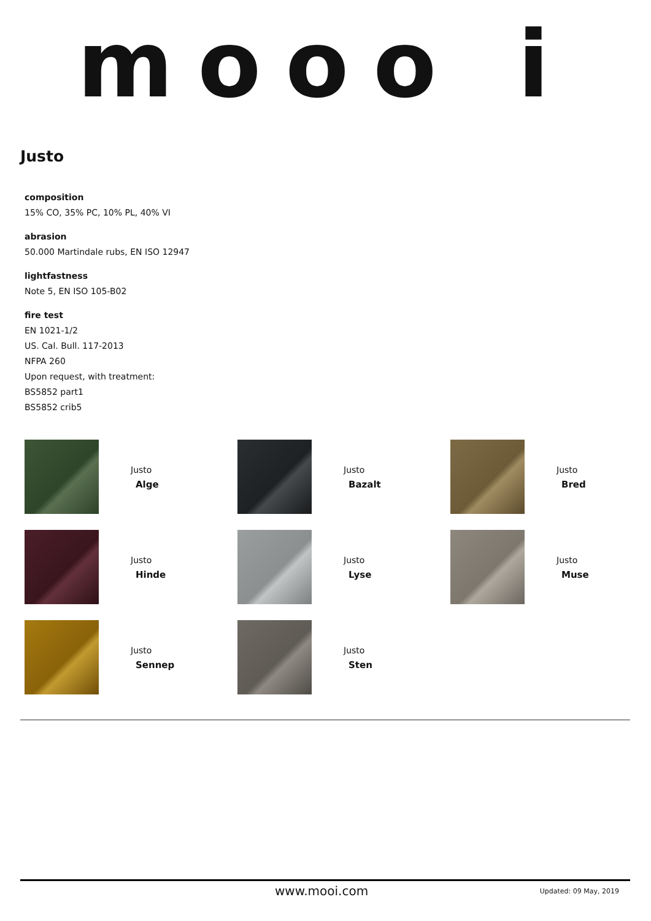mooo i
Justo
composition
15% CO, 35% PC, 10% PL, 40% VI
abrasion
50.000 Martindale rubs, EN ISO 12947
lightfastness
Note 5, EN ISO 105-B02
fire test
EN 1021-1/2
US. Cal. Bull. 117-2013
NFPA 260
Upon request, with treatment:
BS5852 part1
BS5852 crib5
Justo
Alge
Justo
Bazalt
Justo
Bred
Justo
Hinde
Justo
Lyse
Justo
Muse
Justo
Sennep
Justo
Sten
www.mooi.com Updated: 09 May, 2019